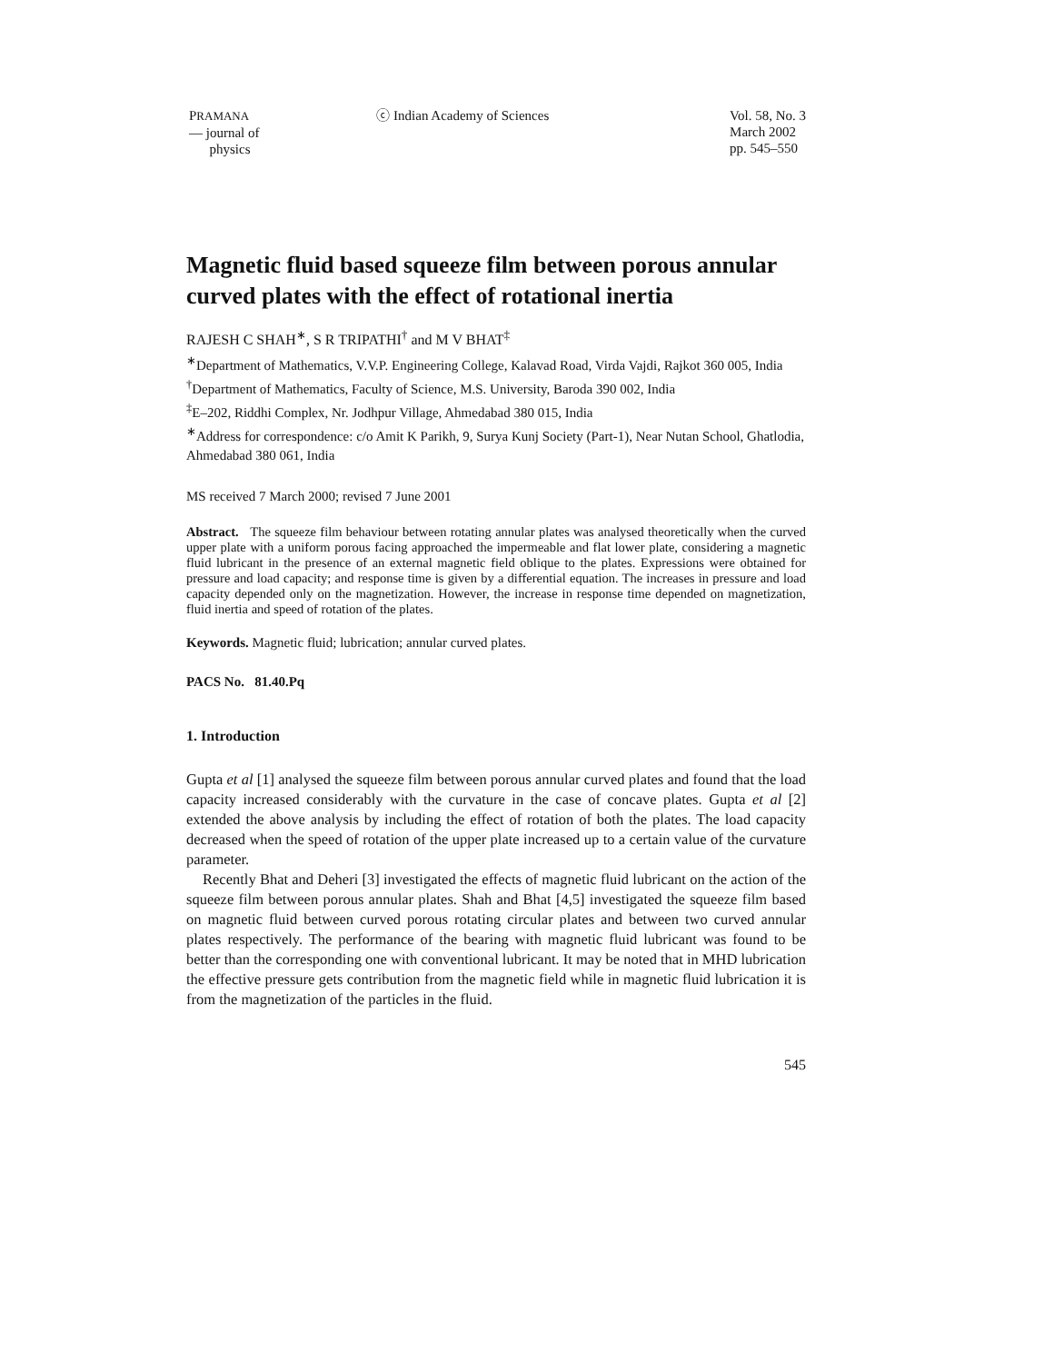PRAMANA
— journal of
physics
ⓒ Indian Academy of Sciences Vol. 58, No. 3
March 2002
pp. 545–550
Magnetic fluid based squeeze film between porous annular curved plates with the effect of rotational inertia
RAJESH C SHAH<sup>∗</sup>, S R TRIPATHI<sup>†</sup> and M V BHAT<sup>‡</sup>
<sup>∗</sup>Department of Mathematics, V.V.P. Engineering College, Kalavad Road, Virda Vajdi, Rajkot 360 005, India
<sup>†</sup> Department of Mathematics, Faculty of Science, M.S. University, Baroda 390 002, India
<sup>‡</sup> E–202, Riddhi Complex, Nr. Jodhpur Village, Ahmedabad 380 015, India
<sup>∗</sup>Address for correspondence: c/o Amit K Parikh, 9, Surya Kunj Society (Part-1), Near Nutan School, Ghatlodia, Ahmedabad 380 061, India
MS received 7 March 2000; revised 7 June 2001
Abstract. The squeeze film behaviour between rotating annular plates was analysed theoretically when the curved upper plate with a uniform porous facing approached the impermeable and flat lower plate, considering a magnetic fluid lubricant in the presence of an external magnetic field oblique to the plates. Expressions were obtained for pressure and load capacity; and response time is given by a differential equation. The increases in pressure and load capacity depended only on the magnetization. However, the increase in response time depended on magnetization, fluid inertia and speed of rotation of the plates.
Keywords. Magnetic fluid; lubrication; annular curved plates.
PACS No. 81.40.Pq
1. Introduction
Gupta et al [1] analysed the squeeze film between porous annular curved plates and found that the load capacity increased considerably with the curvature in the case of concave plates. Gupta et al [2] extended the above analysis by including the effect of rotation of both the plates. The load capacity decreased when the speed of rotation of the upper plate increased up to a certain value of the curvature parameter.
Recently Bhat and Deheri [3] investigated the effects of magnetic fluid lubricant on the action of the squeeze film between porous annular plates. Shah and Bhat [4,5] investigated the squeeze film based on magnetic fluid between curved porous rotating circular plates and between two curved annular plates respectively. The performance of the bearing with magnetic fluid lubricant was found to be better than the corresponding one with conventional lubricant. It may be noted that in MHD lubrication the effective pressure gets contribution from the magnetic field while in magnetic fluid lubrication it is from the magnetization of the particles in the fluid.
545